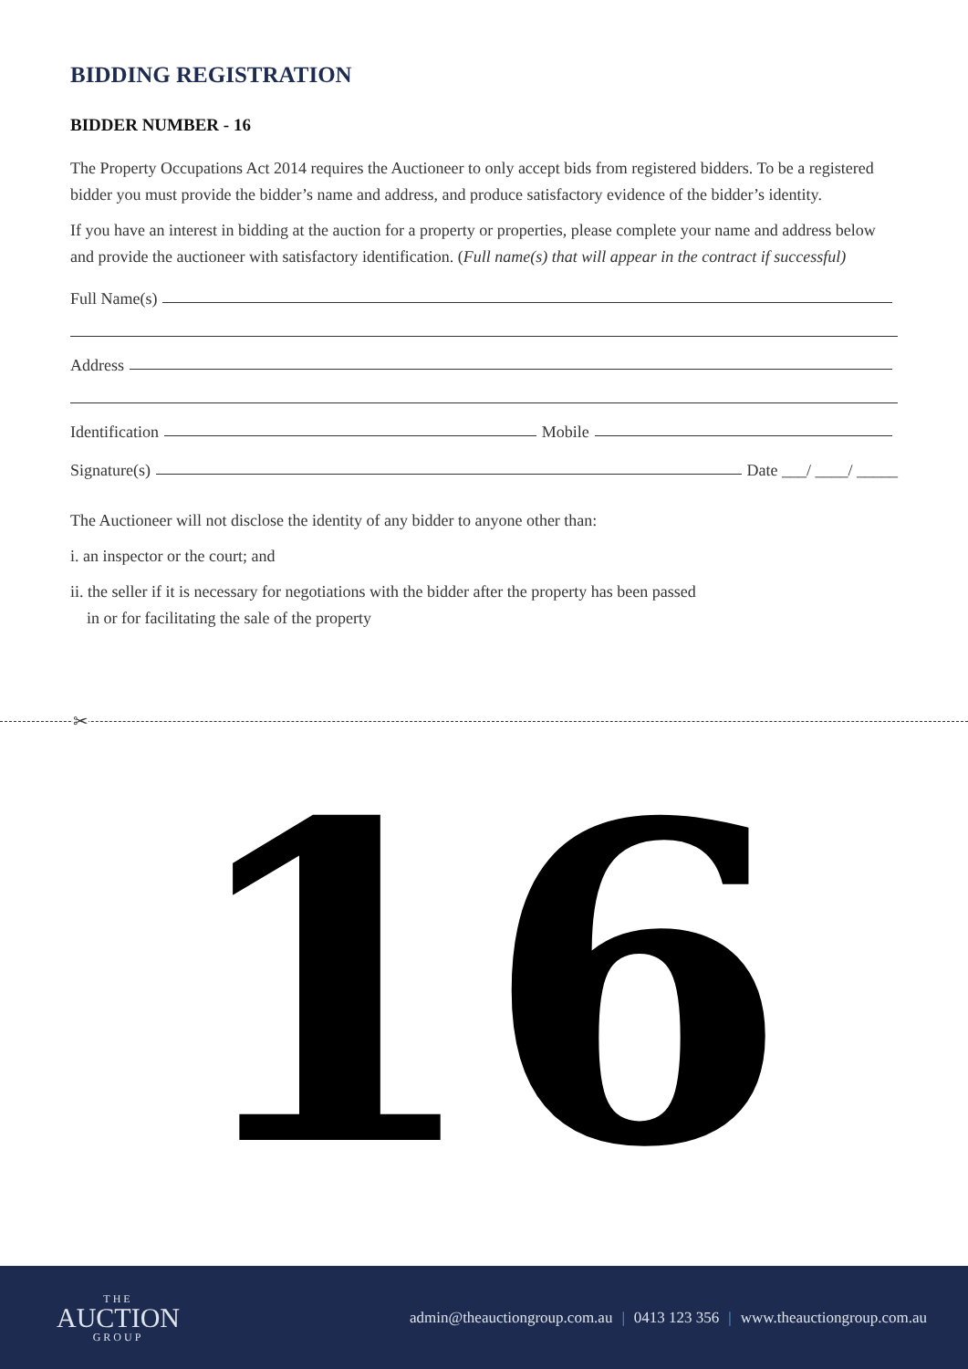BIDDING REGISTRATION
BIDDER NUMBER - 16
The Property Occupations Act 2014 requires the Auctioneer to only accept bids from registered bidders. To be a registered bidder you must provide the bidder’s name and address, and produce satisfactory evidence of the bidder’s identity.
If you have an interest in bidding at the auction for a property or properties, please complete your name and address below and provide the auctioneer with satisfactory identification. (Full name(s) that will appear in the contract if successful)
Full Name(s)
Address
Identification Mobile
Signature(s) Date ___/ ____/ _____
The Auctioneer will not disclose the identity of any bidder to anyone other than:
i. an inspector or the court; and
ii. the seller if it is necessary for negotiations with the bidder after the property has been passed
in or for facilitating the sale of the property
✂
16
THE
AUCTION
GROUP
admin@theauctiongroup.com.au | 0413 123 356 | www.theauctiongroup.com.au